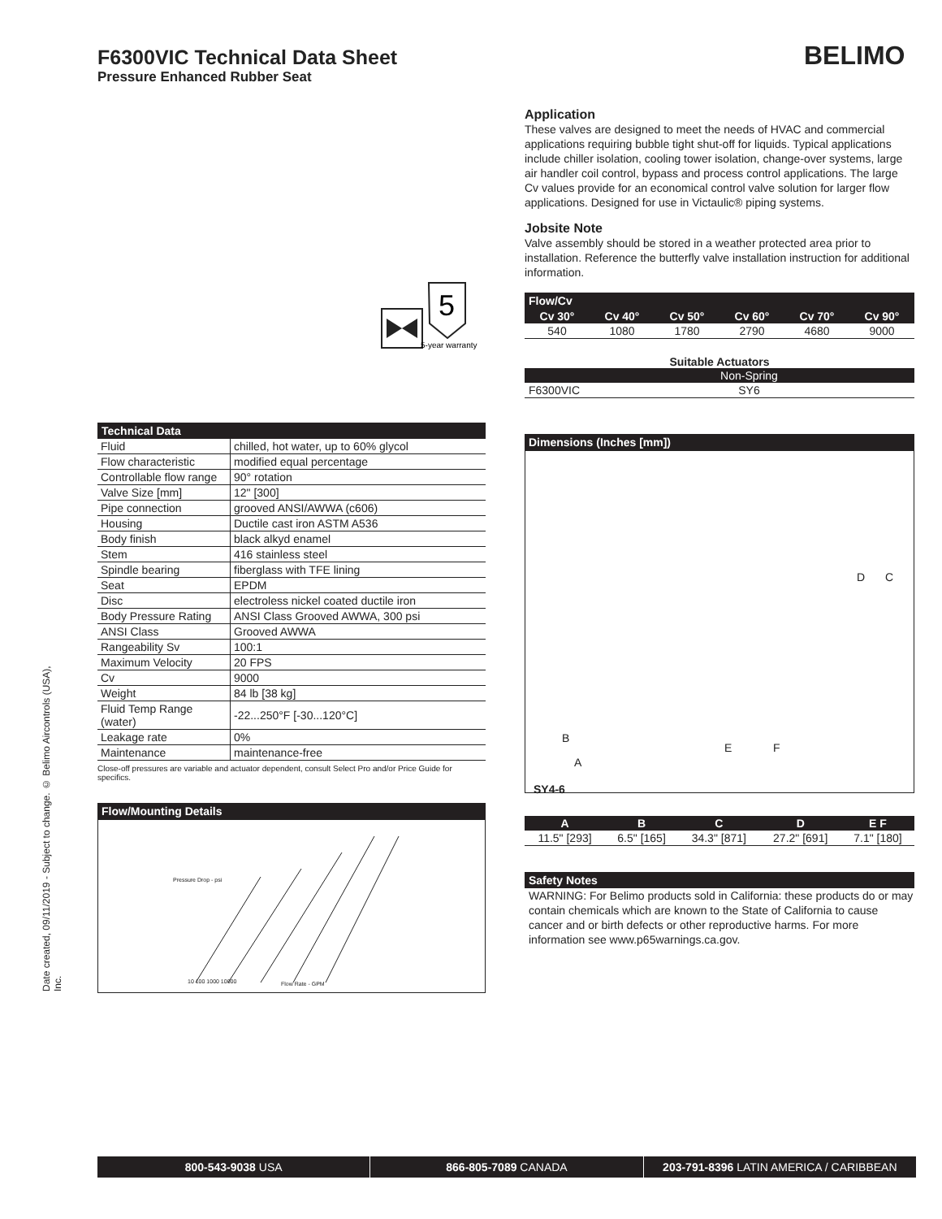F6300VIC Technical Data Sheet
Pressure Enhanced Rubber Seat
BELIMO
Date created, 09/11/2019 - Subject to change. © Belimo Aircontrols (USA), Inc.
5
5-year warranty
Technical Data
| Fluid | chilled, hot water, up to 60% glycol |
| Flow characteristic | modified equal percentage |
| Controllable flow range | 90° rotation |
| Valve Size [mm] | 12" [300] |
| Pipe connection | grooved ANSI/AWWA (c606) |
| Housing | Ductile cast iron ASTM A536 |
| Body finish | black alkyd enamel |
| Stem | 416 stainless steel |
| Spindle bearing | fiberglass with TFE lining |
| Seat | EPDM |
| Disc | electroless nickel coated ductile iron |
| Body Pressure Rating | ANSI Class Grooved AWWA, 300 psi |
| ANSI Class | Grooved AWWA |
| Rangeability Sv | 100:1 |
| Maximum Velocity | 20 FPS |
| Cv | 9000 |
| Weight | 84 lb [38 kg] |
| Fluid Temp Range (water) | -22...250°F [-30...120°C] |
| Leakage rate | 0% |
| Maintenance | maintenance-free |
Close-off pressures are variable and actuator dependent, consult Select Pro and/or Price Guide for specifics.
Flow/Mounting Details
10 100 1000 10000 Flow Rate - GPM
Pressure Drop - psi
Application
These valves are designed to meet the needs of HVAC and commercial applications requiring bubble tight shut-off for liquids. Typical applications include chiller isolation, cooling tower isolation, change-over systems, large air handler coil control, bypass and process control applications. The large Cv values provide for an economical control valve solution for larger flow applications. Designed for use in Victaulic® piping systems.
Jobsite Note
Valve assembly should be stored in a weather protected area prior to installation. Reference the butterfly valve installation instruction for additional information.
Flow/Cv
| Cv 30° | Cv 40° | Cv 50° | Cv 60° | Cv 70° | Cv 90° |
| --- | --- | --- | --- | --- | --- |
| 540 | 1080 | 1780 | 2790 | 4680 | 9000 |
Suitable Actuators
| | Non-Spring |
| --- | --- |
| F6300VIC | SY6 |
Dimensions (Inches [mm])
B
A
E F
D C
SY4-6
| A | B | C | D | E F |
| --- | --- | --- | --- | --- |
| 11.5" [293] | 6.5" [165] | 34.3" [871] | 27.2" [691] | 7.1" [180] |
Safety Notes
WARNING: For Belimo products sold in California: these products do or may contain chemicals which are known to the State of California to cause cancer and or birth defects or other reproductive harms. For more information see www.p65warnings.ca.gov.
800-543-9038 USA 866-805-7089 CANADA 203-791-8396 LATIN AMERICA / CARIBBEAN